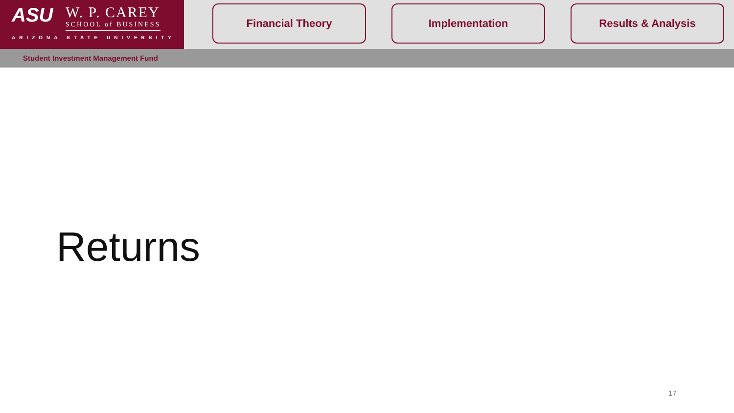ASU
W. P. CAREY
SCHOOL of BUSINESS
ARIZONA STATE UNIVERSITY
Financial Theory Implementation Results & Analysis
Student Investment Management Fund
Returns
17